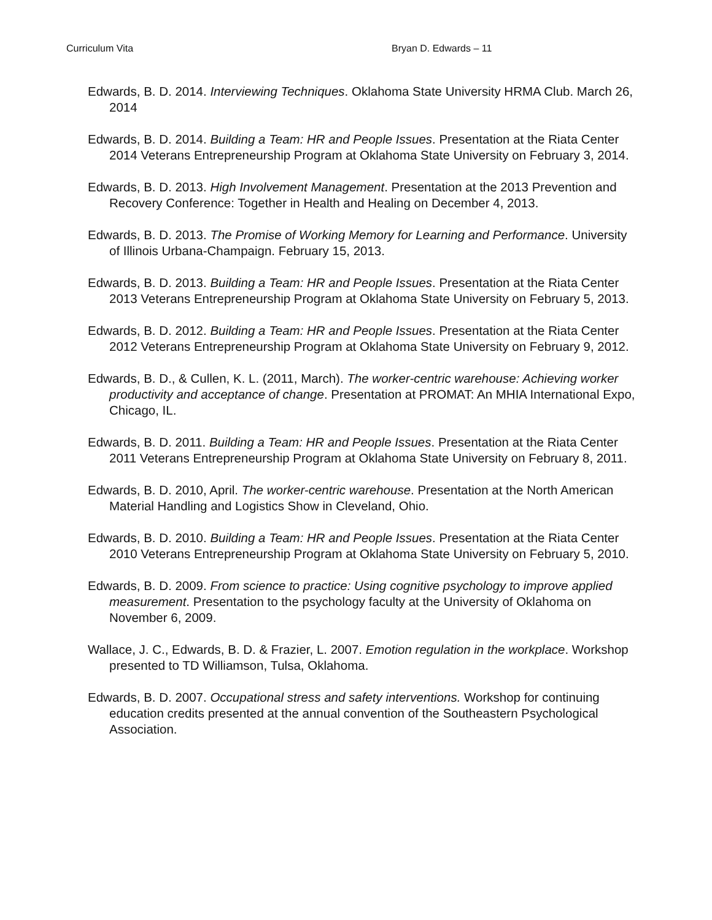Curriculum Vita Bryan D. Edwards – 11
Edwards, B. D. 2014. Interviewing Techniques. Oklahoma State University HRMA Club. March 26, 2014
Edwards, B. D. 2014. Building a Team: HR and People Issues. Presentation at the Riata Center 2014 Veterans Entrepreneurship Program at Oklahoma State University on February 3, 2014.
Edwards, B. D. 2013. High Involvement Management. Presentation at the 2013 Prevention and Recovery Conference: Together in Health and Healing on December 4, 2013.
Edwards, B. D. 2013. The Promise of Working Memory for Learning and Performance. University of Illinois Urbana-Champaign. February 15, 2013.
Edwards, B. D. 2013. Building a Team: HR and People Issues. Presentation at the Riata Center 2013 Veterans Entrepreneurship Program at Oklahoma State University on February 5, 2013.
Edwards, B. D. 2012. Building a Team: HR and People Issues. Presentation at the Riata Center 2012 Veterans Entrepreneurship Program at Oklahoma State University on February 9, 2012.
Edwards, B. D., & Cullen, K. L. (2011, March). The worker-centric warehouse: Achieving worker productivity and acceptance of change. Presentation at PROMAT: An MHIA International Expo, Chicago, IL.
Edwards, B. D. 2011. Building a Team: HR and People Issues. Presentation at the Riata Center 2011 Veterans Entrepreneurship Program at Oklahoma State University on February 8, 2011.
Edwards, B. D. 2010, April. The worker-centric warehouse. Presentation at the North American Material Handling and Logistics Show in Cleveland, Ohio.
Edwards, B. D. 2010. Building a Team: HR and People Issues. Presentation at the Riata Center 2010 Veterans Entrepreneurship Program at Oklahoma State University on February 5, 2010.
Edwards, B. D. 2009. From science to practice: Using cognitive psychology to improve applied measurement. Presentation to the psychology faculty at the University of Oklahoma on November 6, 2009.
Wallace, J. C., Edwards, B. D. & Frazier, L. 2007. Emotion regulation in the workplace. Workshop presented to TD Williamson, Tulsa, Oklahoma.
Edwards, B. D. 2007. Occupational stress and safety interventions. Workshop for continuing education credits presented at the annual convention of the Southeastern Psychological Association.